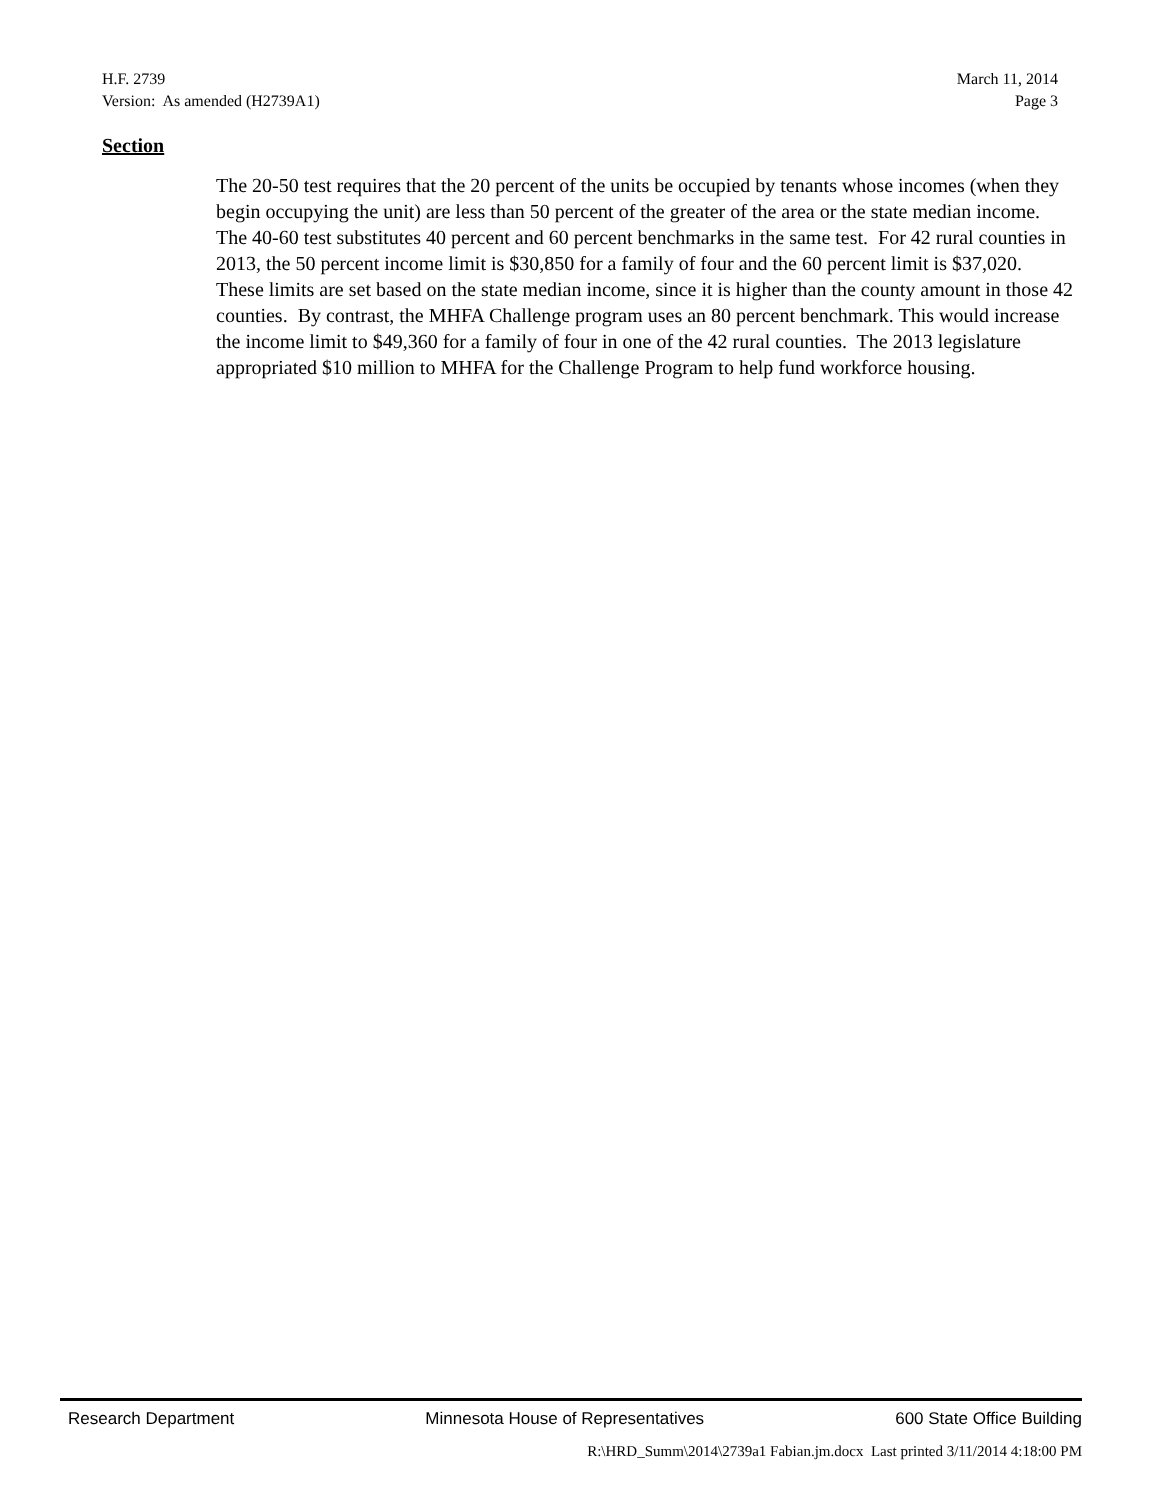H.F. 2739 March 11, 2014
Version: As amended (H2739A1) Page 3
Section
The 20-50 test requires that the 20 percent of the units be occupied by tenants whose incomes (when they begin occupying the unit) are less than 50 percent of the greater of the area or the state median income. The 40-60 test substitutes 40 percent and 60 percent benchmarks in the same test. For 42 rural counties in 2013, the 50 percent income limit is $30,850 for a family of four and the 60 percent limit is $37,020. These limits are set based on the state median income, since it is higher than the county amount in those 42 counties. By contrast, the MHFA Challenge program uses an 80 percent benchmark. This would increase the income limit to $49,360 for a family of four in one of the 42 rural counties. The 2013 legislature appropriated $10 million to MHFA for the Challenge Program to help fund workforce housing.
Research Department Minnesota House of Representatives 600 State Office Building
R:\HRD_Summ\2014\2739a1 Fabian.jm.docx Last printed 3/11/2014 4:18:00 PM